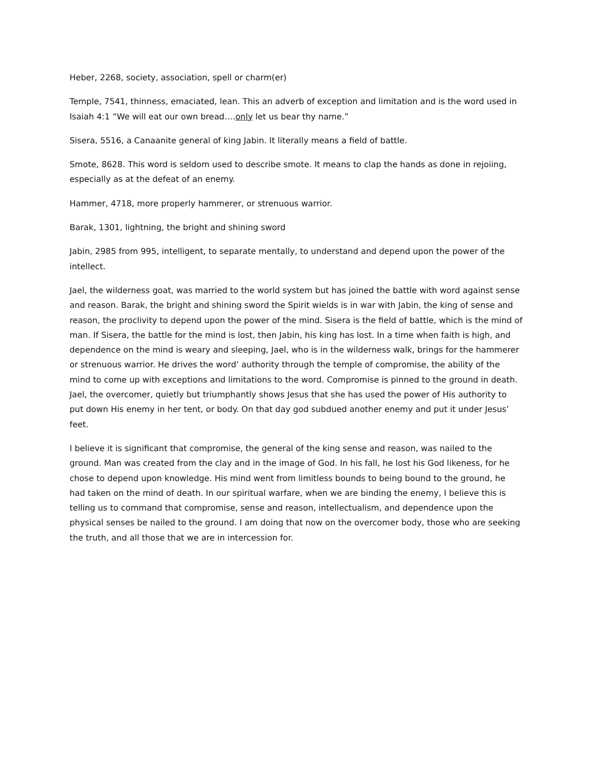Heber, 2268, society, association, spell or charm(er)
Temple, 7541, thinness, emaciated, lean. This an adverb of exception and limitation and is the word used in Isaiah 4:1 “We will eat our own bread….only let us bear thy name.”
Sisera, 5516, a Canaanite general of king Jabin. It literally means a field of battle.
Smote, 8628. This word is seldom used to describe smote. It means to clap the hands as done in rejoiing, especially as at the defeat of an enemy.
Hammer, 4718, more properly hammerer, or strenuous warrior.
Barak, 1301, lightning, the bright and shining sword
Jabin, 2985 from 995, intelligent, to separate mentally, to understand and depend upon the power of the intellect.
Jael, the wilderness goat, was married to the world system but has joined the battle with word against sense and reason. Barak, the bright and shining sword the Spirit wields is in war with Jabin, the king of sense and reason, the proclivity to depend upon the power of the mind. Sisera is the field of battle, which is the mind of man. If Sisera, the battle for the mind is lost, then Jabin, his king has lost. In a time when faith is high, and dependence on the mind is weary and sleeping, Jael, who is in the wilderness walk, brings for the hammerer or strenuous warrior. He drives the word’ authority through the temple of compromise, the ability of the mind to come up with exceptions and limitations to the word. Compromise is pinned to the ground in death. Jael, the overcomer, quietly but triumphantly shows Jesus that she has used the power of His authority to put down His enemy in her tent, or body. On that day god subdued another enemy and put it under Jesus’ feet.
I believe it is significant that compromise, the general of the king sense and reason, was nailed to the ground. Man was created from the clay and in the image of God. In his fall, he lost his God likeness, for he chose to depend upon knowledge. His mind went from limitless bounds to being bound to the ground, he had taken on the mind of death. In our spiritual warfare, when we are binding the enemy, I believe this is telling us to command that compromise, sense and reason, intellectualism, and dependence upon the physical senses be nailed to the ground. I am doing that now on the overcomer body, those who are seeking the truth, and all those that we are in intercession for.